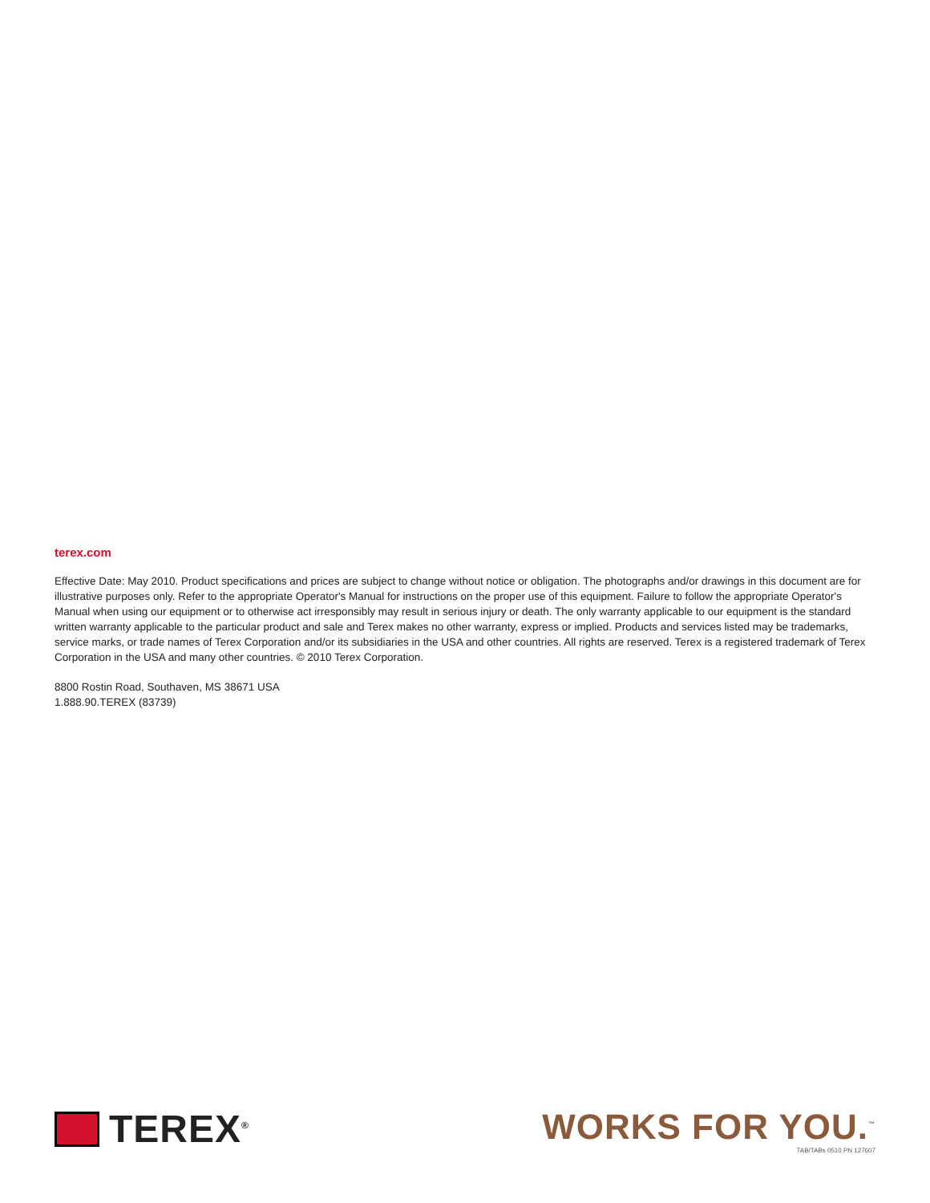terex.com
Effective Date: May 2010. Product specifications and prices are subject to change without notice or obligation. The photographs and/or drawings in this document are for illustrative purposes only. Refer to the appropriate Operator's Manual for instructions on the proper use of this equipment. Failure to follow the appropriate Operator's Manual when using our equipment or to otherwise act irresponsibly may result in serious injury or death. The only warranty applicable to our equipment is the standard written warranty applicable to the particular product and sale and Terex makes no other warranty, express or implied. Products and services listed may be trademarks, service marks, or trade names of Terex Corporation and/or its subsidiaries in the USA and other countries. All rights are reserved. Terex is a registered trademark of Terex Corporation in the USA and many other countries. © 2010 Terex Corporation.
8800 Rostin Road, Southaven, MS 38671 USA
1.888.90.TEREX (83739)
TEREX<sup>®</sup>
WORKS FOR YOU.<sup>™</sup>
TAB/TABs 0510 PN 127607